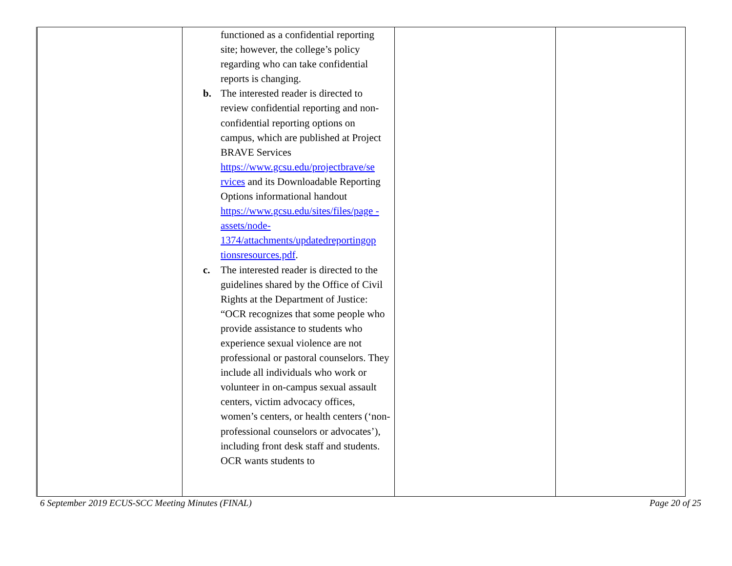| | functioned as a confidential reporting site; however, the college’s policy regarding who can take confidential reports is changing. b. The interested reader is directed to review confidential reporting and non-confidential reporting options on campus, which are published at Project BRAVE Services https://www.gcsu.edu/projectbrave/se rvices and its Downloadable Reporting Options informational handout https://www.gcsu.edu/sites/files/page -assets/node- 1374/attachments/updatedreportingop tionsresources.pdf . c. The interested reader is directed to the guidelines shared by the Office of Civil Rights at the Department of Justice: “OCR recognizes that some people who provide assistance to students who experience sexual violence are not professional or pastoral counselors. They include all individuals who work or volunteer in on-campus sexual assault centers, victim advocacy offices, women’s centers, or health centers (‘non-professional counselors or advocates’), including front desk staff and students. OCR wants students to | | |
6 September 2019 ECUS-SCC Meeting Minutes (FINAL) Page 20 of 25